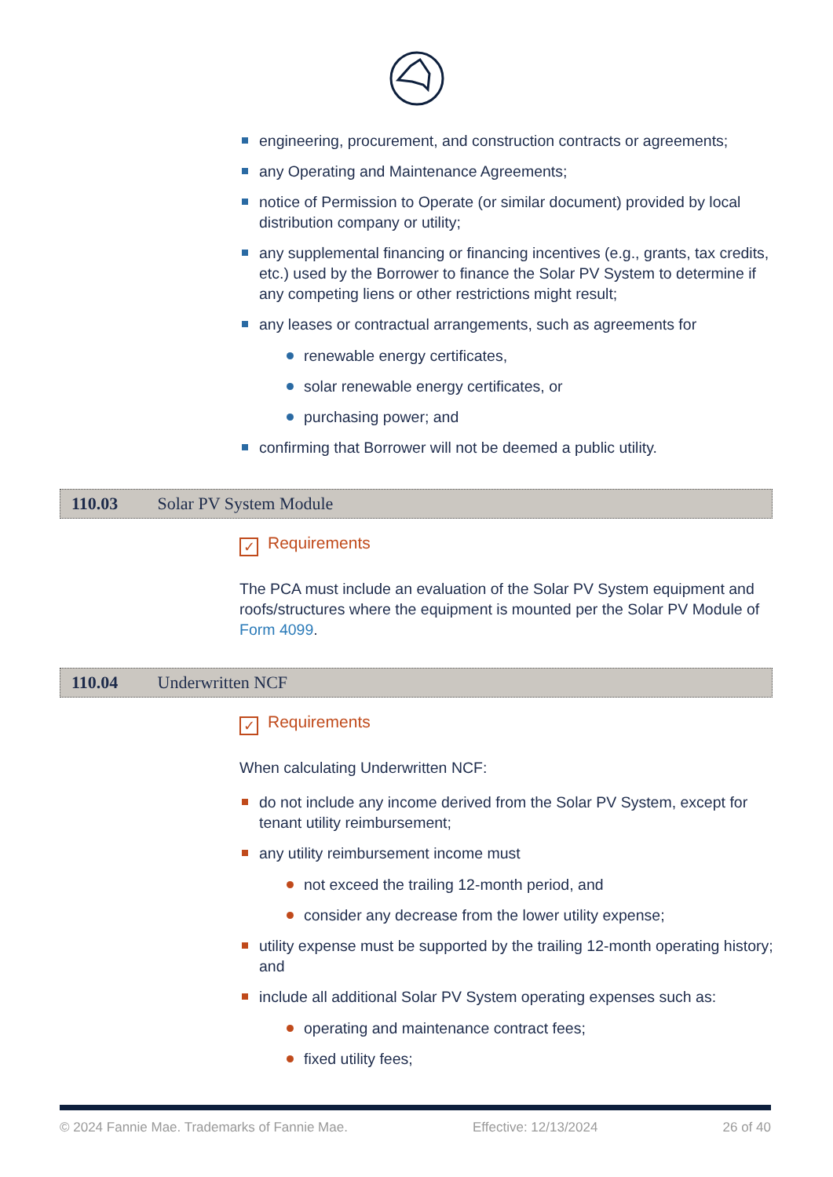engineering, procurement, and construction contracts or agreements;
any Operating and Maintenance Agreements;
notice of Permission to Operate (or similar document) provided by local distribution company or utility;
any supplemental financing or financing incentives (e.g., grants, tax credits, etc.) used by the Borrower to finance the Solar PV System to determine if any competing liens or other restrictions might result;
any leases or contractual arrangements, such as agreements for
renewable energy certificates,
solar renewable energy certificates, or
purchasing power; and
confirming that Borrower will not be deemed a public utility.
110.03 Solar PV System Module
✓ Requirements
The PCA must include an evaluation of the Solar PV System equipment and roofs/structures where the equipment is mounted per the Solar PV Module of Form 4099.
110.04 Underwritten NCF
✓ Requirements
When calculating Underwritten NCF:
do not include any income derived from the Solar PV System, except for tenant utility reimbursement;
any utility reimbursement income must
not exceed the trailing 12-month period, and
consider any decrease from the lower utility expense;
utility expense must be supported by the trailing 12-month operating history; and
include all additional Solar PV System operating expenses such as:
operating and maintenance contract fees;
fixed utility fees;
© 2024 Fannie Mae. Trademarks of Fannie Mae. Effective: 12/13/2024 26 of 40